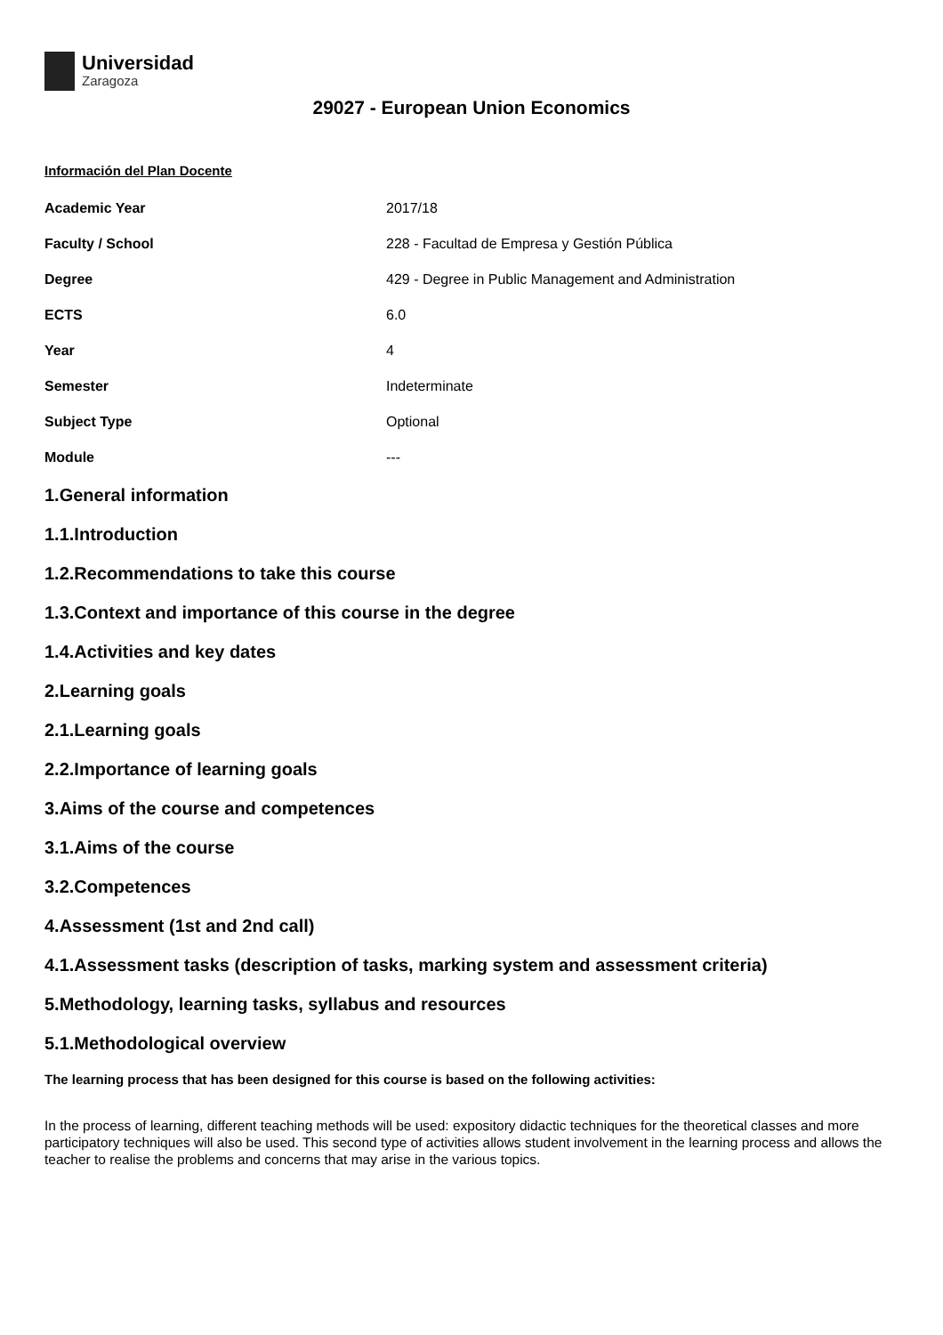Universidad
Zaragoza
29027 - European Union Economics
Información del Plan Docente
| Academic Year | 2017/18 |
| Faculty / School | 228 - Facultad de Empresa y Gestión Pública |
| Degree | 429 - Degree in Public Management and Administration |
| ECTS | 6.0 |
| Year | 4 |
| Semester | Indeterminate |
| Subject Type | Optional |
| Module | --- |
1.General information
1.1.Introduction
1.2.Recommendations to take this course
1.3.Context and importance of this course in the degree
1.4.Activities and key dates
2.Learning goals
2.1.Learning goals
2.2.Importance of learning goals
3.Aims of the course and competences
3.1.Aims of the course
3.2.Competences
4.Assessment (1st and 2nd call)
4.1.Assessment tasks (description of tasks, marking system and assessment criteria)
5.Methodology, learning tasks, syllabus and resources
5.1.Methodological overview
The learning process that has been designed for this course is based on the following activities:
In the process of learning, different teaching methods will be used: expository didactic techniques for the theoretical classes and more participatory techniques will also be used. This second type of activities allows student involvement in the learning process and allows the teacher to realise the problems and concerns that may arise in the various topics.